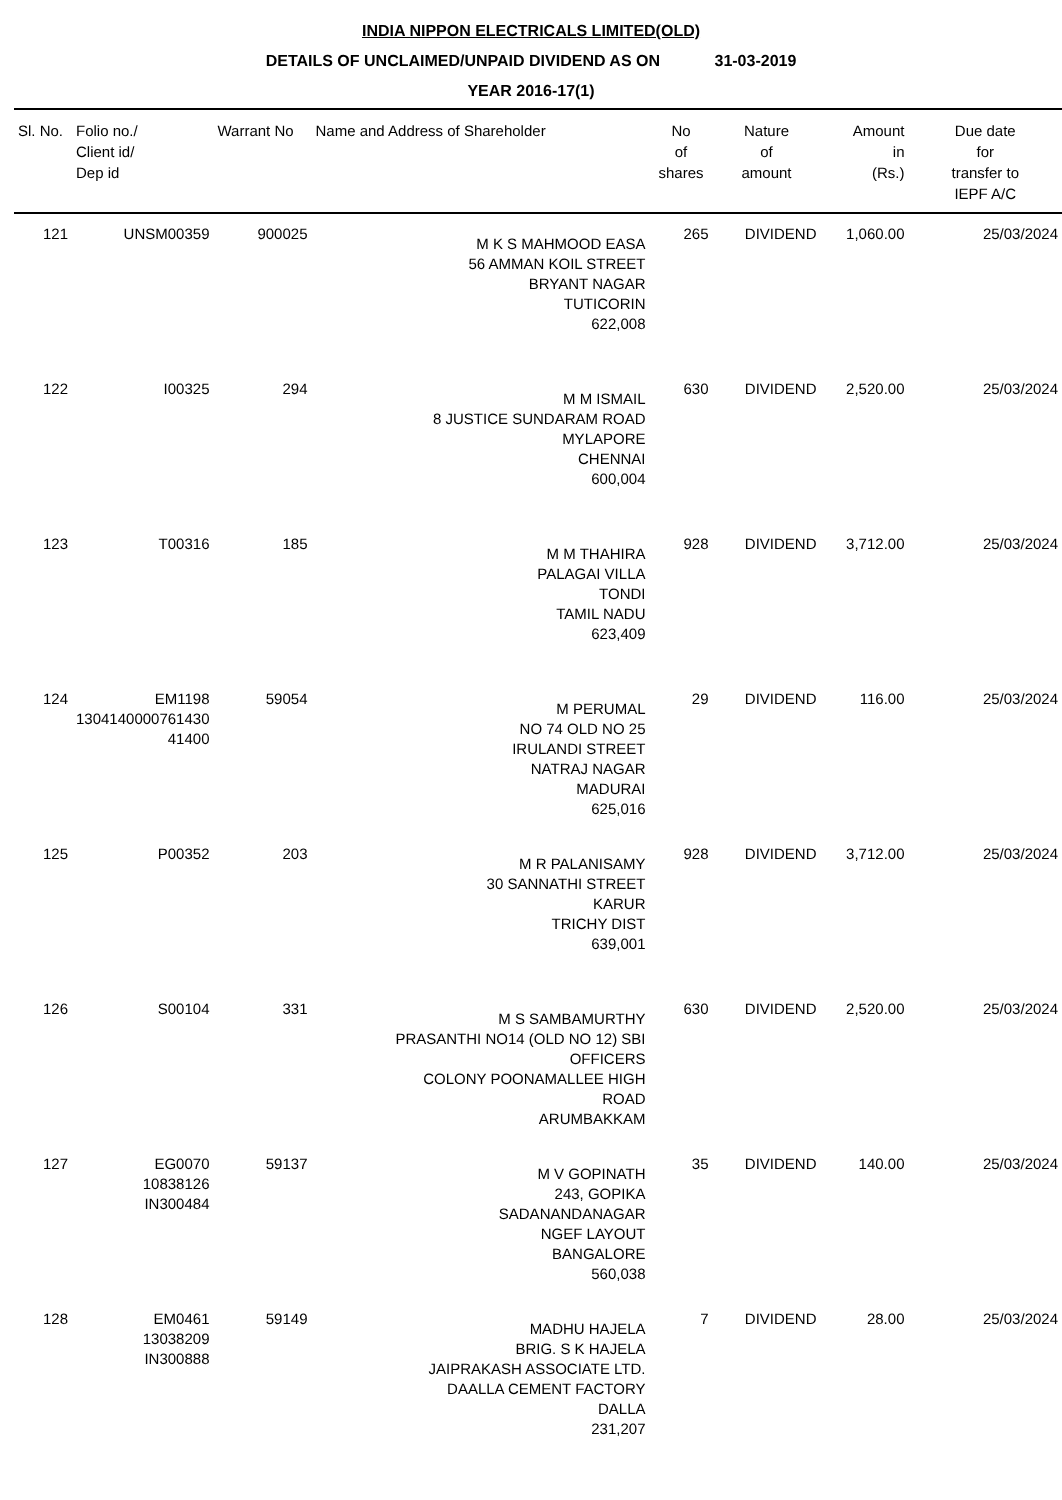INDIA NIPPON ELECTRICALS LIMITED(OLD)
DETAILS OF UNCLAIMED/UNPAID DIVIDEND AS ON 31-03-2019
YEAR 2016-17(1)
| Sl. No. | Folio no./ Client id/ Dep id | Warrant No | Name and Address of Shareholder | No of shares | Nature of amount | Amount in (Rs.) | Due date for transfer to IEPF A/C |
| --- | --- | --- | --- | --- | --- | --- | --- |
| 121 | UNSM00359 | 900025 | M K S MAHMOOD EASA 56 AMMAN KOIL STREET BRYANT NAGAR TUTICORIN 622,008 | 265 | DIVIDEND | 1,060.00 | 25/03/2024 |
| 122 | I00325 | 294 | M M ISMAIL 8 JUSTICE SUNDARAM ROAD MYLAPORE CHENNAI 600,004 | 630 | DIVIDEND | 2,520.00 | 25/03/2024 |
| 123 | T00316 | 185 | M M THAHIRA PALAGAI VILLA TONDI TAMIL NADU 623,409 | 928 | DIVIDEND | 3,712.00 | 25/03/2024 |
| 124 | EM1198 1304140000761430 41400 | 59054 | M PERUMAL NO 74 OLD NO 25 IRULANDI STREET NATRAJ NAGAR MADURAI 625,016 | 29 | DIVIDEND | 116.00 | 25/03/2024 |
| 125 | P00352 | 203 | M R PALANISAMY 30 SANNATHI STREET KARUR TRICHY DIST 639,001 | 928 | DIVIDEND | 3,712.00 | 25/03/2024 |
| 126 | S00104 | 331 | M S SAMBAMURTHY PRASANTHI NO14 (OLD NO 12) SBI OFFICERS COLONY POONAMALLEE HIGH ROAD ARUMBAKKAM | 630 | DIVIDEND | 2,520.00 | 25/03/2024 |
| 127 | EG0070 10838126 IN300484 | 59137 | M V GOPINATH 243, GOPIKA SADANANDANAGAR NGEF LAYOUT BANGALORE 560,038 | 35 | DIVIDEND | 140.00 | 25/03/2024 |
| 128 | EM0461 13038209 IN300888 | 59149 | MADHU HAJELA BRIG. S K HAJELA JAIPRAKASH ASSOCIATE LTD. DAALLA CEMENT FACTORY DALLA 231,207 | 7 | DIVIDEND | 28.00 | 25/03/2024 |